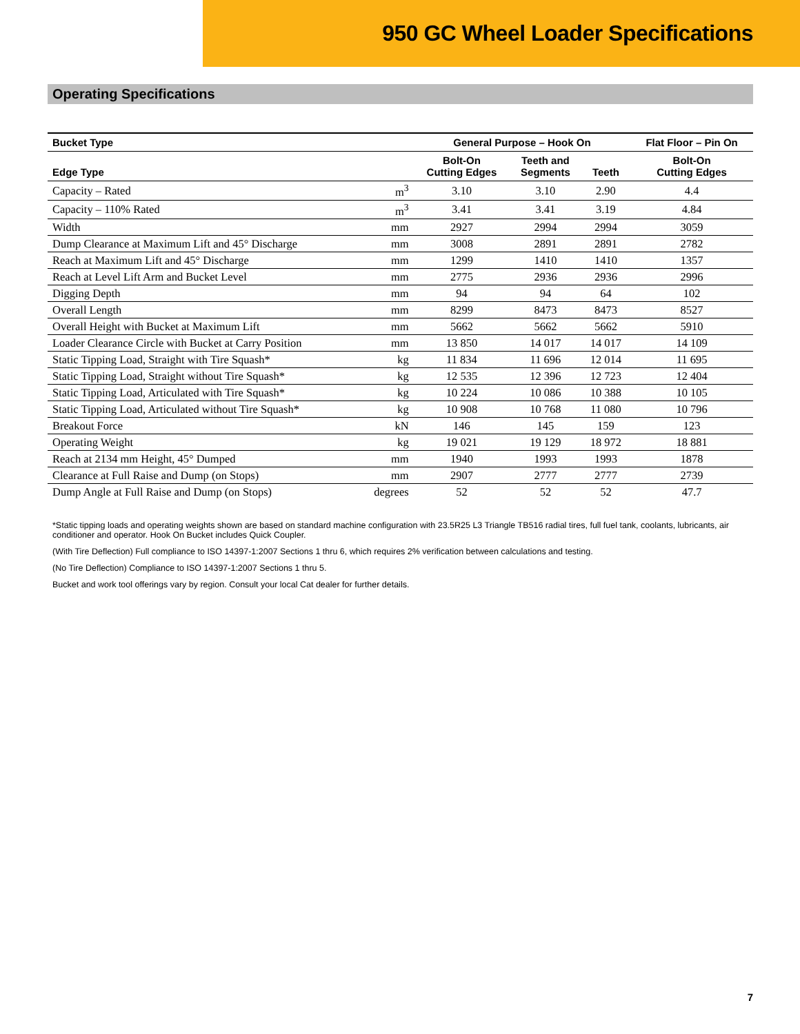950 GC Wheel Loader Specifications
Operating Specifications
| Bucket Type | | General Purpose – Hook On | | | Flat Floor – Pin On |
| --- | --- | --- | --- | --- | --- |
| Edge Type | | Bolt-On Cutting Edges | Teeth and Segments | Teeth | Bolt-On Cutting Edges |
| Capacity – Rated | m<sup>3</sup> | 3.10 | 3.10 | 2.90 | 4.4 |
| Capacity – 110% Rated | m<sup>3</sup> | 3.41 | 3.41 | 3.19 | 4.84 |
| Width | mm | 2927 | 2994 | 2994 | 3059 |
| Dump Clearance at Maximum Lift and 45° Discharge | mm | 3008 | 2891 | 2891 | 2782 |
| Reach at Maximum Lift and 45° Discharge | mm | 1299 | 1410 | 1410 | 1357 |
| Reach at Level Lift Arm and Bucket Level | mm | 2775 | 2936 | 2936 | 2996 |
| Digging Depth | mm | 94 | 94 | 64 | 102 |
| Overall Length | mm | 8299 | 8473 | 8473 | 8527 |
| Overall Height with Bucket at Maximum Lift | mm | 5662 | 5662 | 5662 | 5910 |
| Loader Clearance Circle with Bucket at Carry Position | mm | 13 850 | 14 017 | 14 017 | 14 109 |
| Static Tipping Load, Straight with Tire Squash* | kg | 11 834 | 11 696 | 12 014 | 11 695 |
| Static Tipping Load, Straight without Tire Squash* | kg | 12 535 | 12 396 | 12 723 | 12 404 |
| Static Tipping Load, Articulated with Tire Squash* | kg | 10 224 | 10 086 | 10 388 | 10 105 |
| Static Tipping Load, Articulated without Tire Squash* | kg | 10 908 | 10 768 | 11 080 | 10 796 |
| Breakout Force | kN | 146 | 145 | 159 | 123 |
| Operating Weight | kg | 19 021 | 19 129 | 18 972 | 18 881 |
| Reach at 2134 mm Height, 45° Dumped | mm | 1940 | 1993 | 1993 | 1878 |
| Clearance at Full Raise and Dump (on Stops) | mm | 2907 | 2777 | 2777 | 2739 |
| Dump Angle at Full Raise and Dump (on Stops) | degrees | 52 | 52 | 52 | 47.7 |
*Static tipping loads and operating weights shown are based on standard machine configuration with 23.5R25 L3 Triangle TB516 radial tires, full fuel tank, coolants, lubricants, air conditioner and operator. Hook On Bucket includes Quick Coupler.
(With Tire Deflection) Full compliance to ISO 14397-1:2007 Sections 1 thru 6, which requires 2% verification between calculations and testing.
(No Tire Deflection) Compliance to ISO 14397-1:2007 Sections 1 thru 5.
Bucket and work tool offerings vary by region. Consult your local Cat dealer for further details.
7